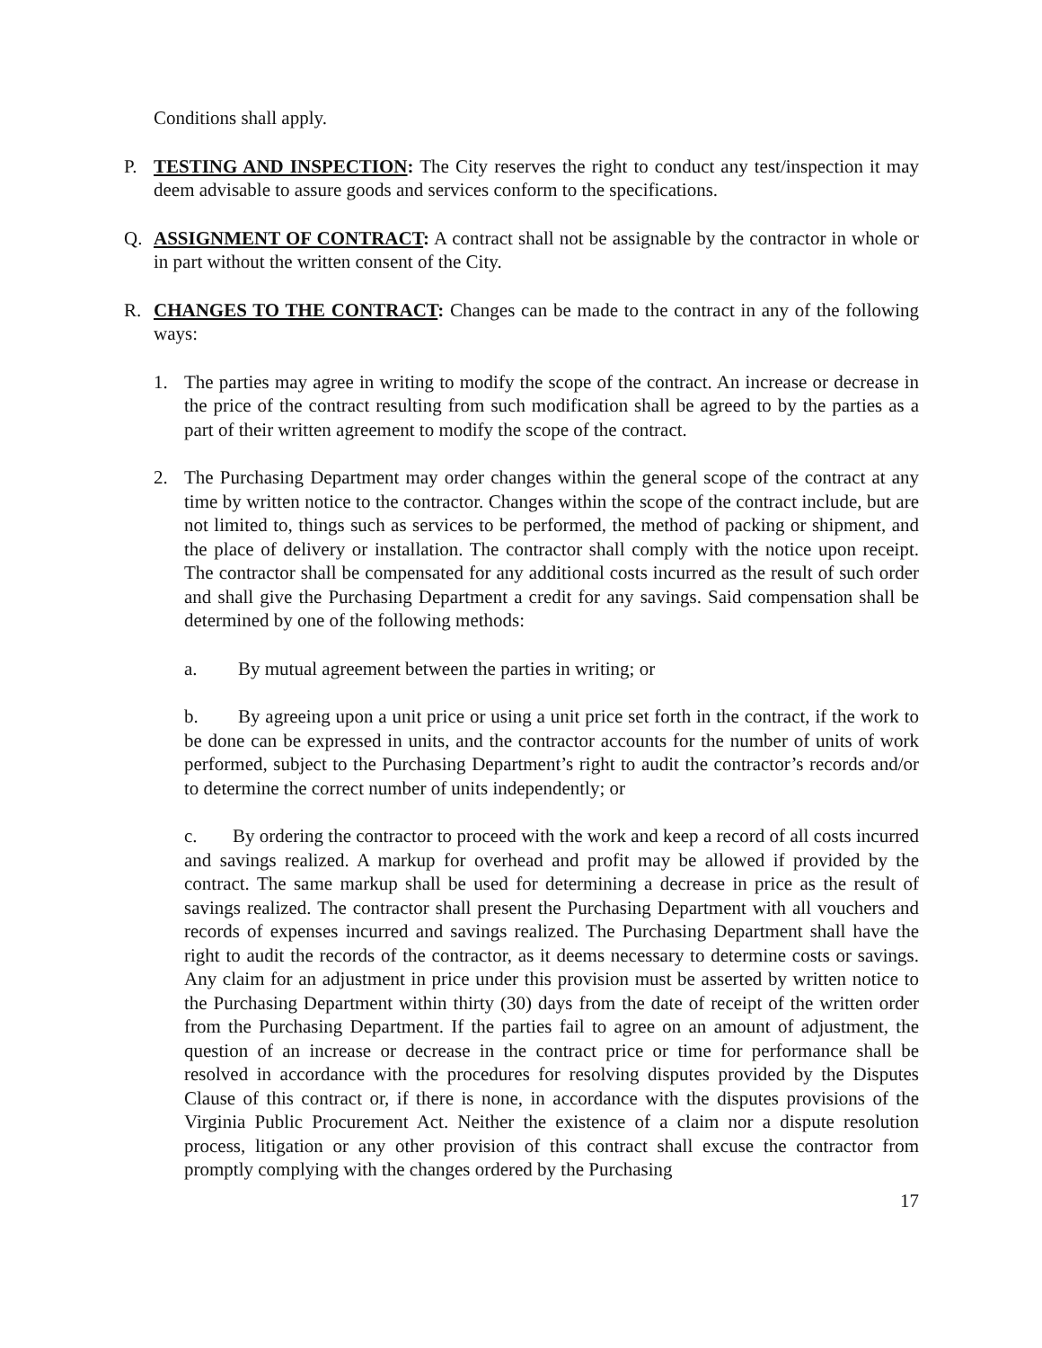Conditions shall apply.
P. TESTING AND INSPECTION: The City reserves the right to conduct any test/inspection it may deem advisable to assure goods and services conform to the specifications.
Q. ASSIGNMENT OF CONTRACT: A contract shall not be assignable by the contractor in whole or in part without the written consent of the City.
R. CHANGES TO THE CONTRACT: Changes can be made to the contract in any of the following ways:
1. The parties may agree in writing to modify the scope of the contract. An increase or decrease in the price of the contract resulting from such modification shall be agreed to by the parties as a part of their written agreement to modify the scope of the contract.
2. The Purchasing Department may order changes within the general scope of the contract at any time by written notice to the contractor. Changes within the scope of the contract include, but are not limited to, things such as services to be performed, the method of packing or shipment, and the place of delivery or installation. The contractor shall comply with the notice upon receipt. The contractor shall be compensated for any additional costs incurred as the result of such order and shall give the Purchasing Department a credit for any savings. Said compensation shall be determined by one of the following methods:
a. By mutual agreement between the parties in writing; or
b. By agreeing upon a unit price or using a unit price set forth in the contract, if the work to be done can be expressed in units, and the contractor accounts for the number of units of work performed, subject to the Purchasing Department’s right to audit the contractor’s records and/or to determine the correct number of units independently; or
c. By ordering the contractor to proceed with the work and keep a record of all costs incurred and savings realized. A markup for overhead and profit may be allowed if provided by the contract. The same markup shall be used for determining a decrease in price as the result of savings realized. The contractor shall present the Purchasing Department with all vouchers and records of expenses incurred and savings realized. The Purchasing Department shall have the right to audit the records of the contractor, as it deems necessary to determine costs or savings. Any claim for an adjustment in price under this provision must be asserted by written notice to the Purchasing Department within thirty (30) days from the date of receipt of the written order from the Purchasing Department. If the parties fail to agree on an amount of adjustment, the question of an increase or decrease in the contract price or time for performance shall be resolved in accordance with the procedures for resolving disputes provided by the Disputes Clause of this contract or, if there is none, in accordance with the disputes provisions of the Virginia Public Procurement Act. Neither the existence of a claim nor a dispute resolution process, litigation or any other provision of this contract shall excuse the contractor from promptly complying with the changes ordered by the Purchasing
17